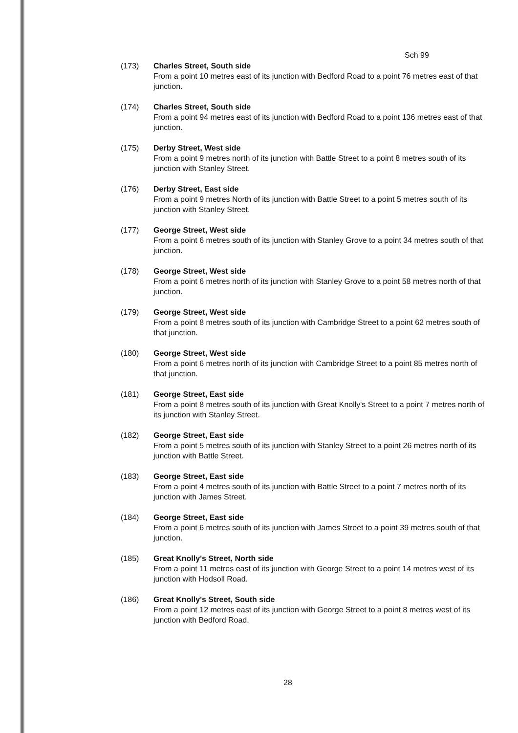Sch 99
(173) Charles Street, South side
From a point 10 metres east of its junction with Bedford Road to a point 76 metres east of that junction.
(174) Charles Street, South side
From a point 94 metres east of its junction with Bedford Road to a point 136 metres east of that junction.
(175) Derby Street, West side
From a point 9 metres north of its junction with Battle Street to a point 8 metres south of its junction with Stanley Street.
(176) Derby Street, East side
From a point 9 metres North of its junction with Battle Street to a point 5 metres south of its junction with Stanley Street.
(177) George Street, West side
From a point 6 metres south of its junction with Stanley Grove to a point 34 metres south of that junction.
(178) George Street, West side
From a point 6 metres north of its junction with Stanley Grove to a point 58 metres north of that junction.
(179) George Street, West side
From a point 8 metres south of its junction with Cambridge Street to a point 62 metres south of that junction.
(180) George Street, West side
From a point 6 metres north of its junction with Cambridge Street to a point 85 metres north of that junction.
(181) George Street, East side
From a point 8 metres south of its junction with Great Knolly's Street to a point 7 metres north of its junction with Stanley Street.
(182) George Street, East side
From a point 5 metres south of its junction with Stanley Street to a point 26 metres north of its junction with Battle Street.
(183) George Street, East side
From a point 4 metres south of its junction with Battle Street to a point 7 metres north of its junction with James Street.
(184) George Street, East side
From a point 6 metres south of its junction with James Street to a point 39 metres south of that junction.
(185) Great Knolly's Street, North side
From a point 11 metres east of its junction with George Street to a point 14 metres west of its junction with Hodsoll Road.
(186) Great Knolly's Street, South side
From a point 12 metres east of its junction with George Street to a point 8 metres west of its junction with Bedford Road.
28